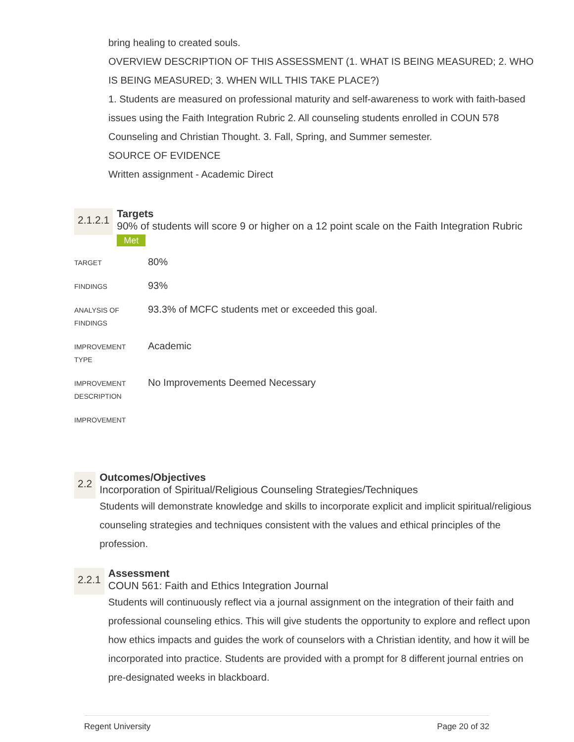bring healing to created souls.
OVERVIEW DESCRIPTION OF THIS ASSESSMENT (1. WHAT IS BEING MEASURED; 2. WHO IS BEING MEASURED; 3. WHEN WILL THIS TAKE PLACE?)
1. Students are measured on professional maturity and self-awareness to work with faith-based issues using the Faith Integration Rubric 2. All counseling students enrolled in COUN 578 Counseling and Christian Thought. 3. Fall, Spring, and Summer semester.
SOURCE OF EVIDENCE
Written assignment - Academic Direct
2.1.2.1
Targets
90% of students will score 9 or higher on a 12 point scale on the Faith Integration Rubric Met
| TARGET | 80% |
| FINDINGS | 93% |
| ANALYSIS OF FINDINGS | 93.3% of MCFC students met or exceeded this goal. |
| IMPROVEMENT TYPE | Academic |
| IMPROVEMENT DESCRIPTION | No Improvements Deemed Necessary |
| IMPROVEMENT | |
2.2
Outcomes/Objectives
Incorporation of Spiritual/Religious Counseling Strategies/Techniques
Students will demonstrate knowledge and skills to incorporate explicit and implicit spiritual/religious counseling strategies and techniques consistent with the values and ethical principles of the profession.
2.2.1
Assessment
COUN 561: Faith and Ethics Integration Journal
Students will continuously reflect via a journal assignment on the integration of their faith and professional counseling ethics. This will give students the opportunity to explore and reflect upon how ethics impacts and guides the work of counselors with a Christian identity, and how it will be incorporated into practice. Students are provided with a prompt for 8 different journal entries on pre-designated weeks in blackboard.
Regent University Page 20 of 32